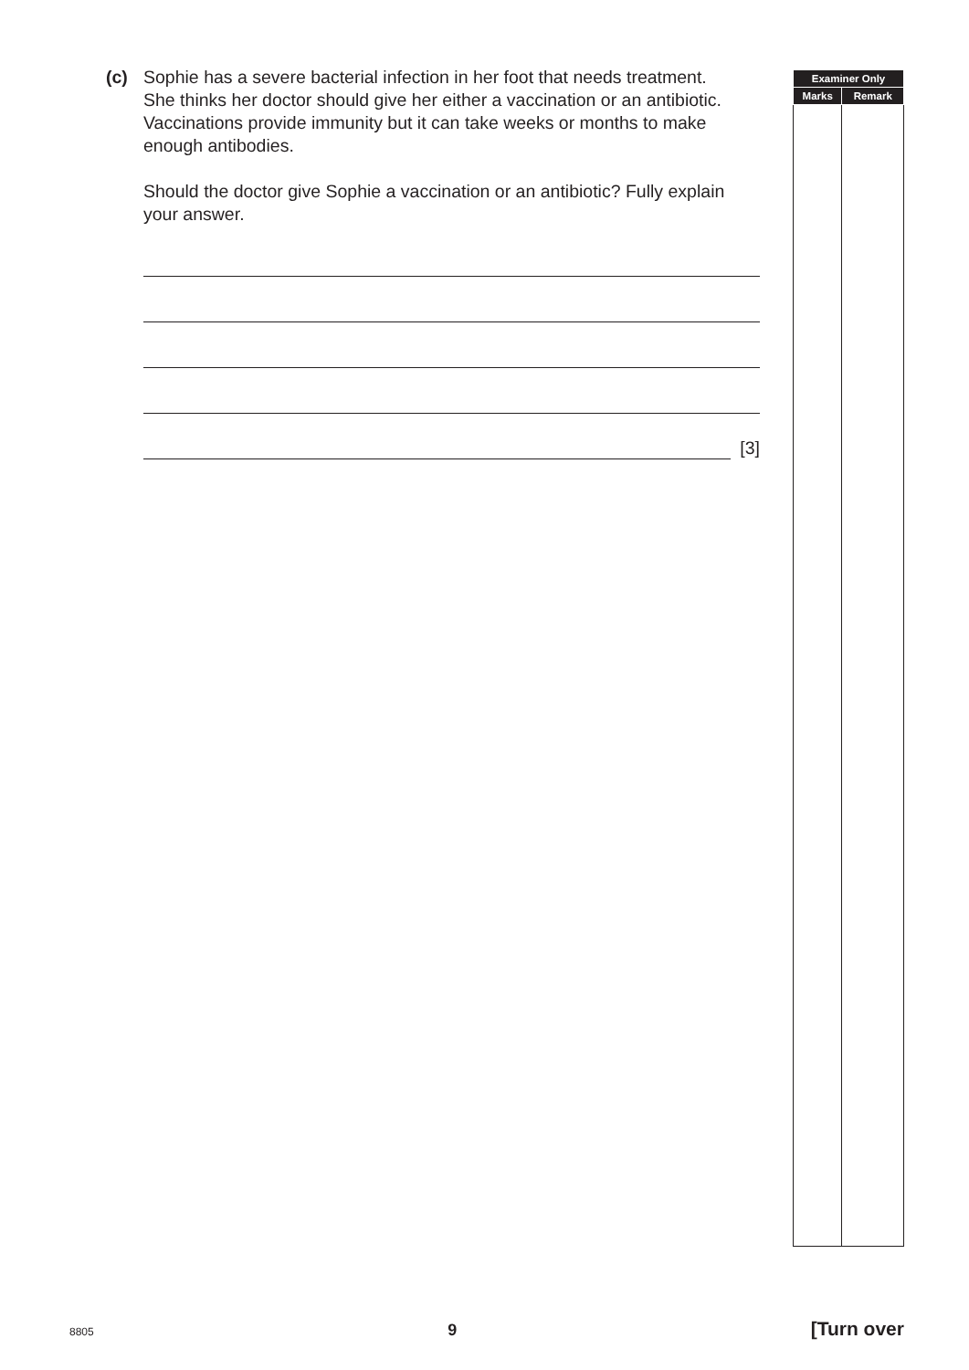(c) Sophie has a severe bacterial infection in her foot that needs treatment.
She thinks her doctor should give her either a vaccination or an antibiotic.
Vaccinations provide immunity but it can take weeks or months to make enough antibodies.
Should the doctor give Sophie a vaccination or an antibiotic? Fully explain your answer.
[3]
| Examiner Only | |
| --- | --- |
| Marks | Remark |
8805 9 [Turn over